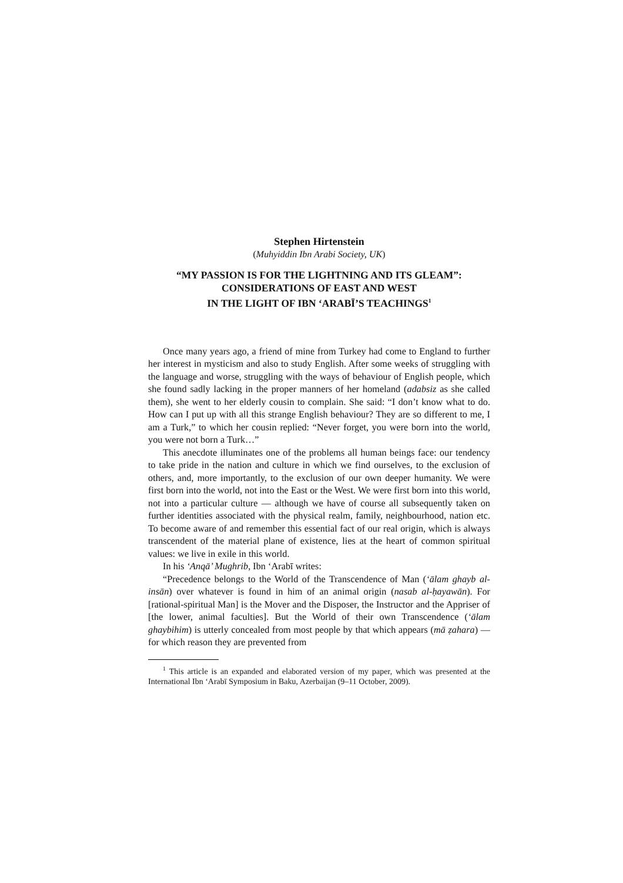Stephen Hirtenstein
(Muhyiddin Ibn Arabi Society, UK)
“MY PASSION IS FOR THE LIGHTNING AND ITS GLEAM”:
CONSIDERATIONS OF EAST AND WEST
IN THE LIGHT OF IBN ‘ARABĪ’S TEACHINGS<sup>1</sup>
Once many years ago, a friend of mine from Turkey had come to England to further her interest in mysticism and also to study English. After some weeks of struggling with the language and worse, struggling with the ways of behaviour of English people, which she found sadly lacking in the proper manners of her homeland (adabsiz as she called them), she went to her elderly cousin to complain. She said: “I don’t know what to do. How can I put up with all this strange English behaviour? They are so different to me, I am a Turk,” to which her cousin replied: “Never forget, you were born into the world, you were not born a Turk…”
This anecdote illuminates one of the problems all human beings face: our tendency to take pride in the nation and culture in which we find ourselves, to the exclusion of others, and, more importantly, to the exclusion of our own deeper humanity. We were first born into the world, not into the East or the West. We were first born into this world, not into a particular culture — although we have of course all subsequently taken on further identities associated with the physical realm, family, neighbourhood, nation etc. To become aware of and remember this essential fact of our real origin, which is always transcendent of the material plane of existence, lies at the heart of common spiritual values: we live in exile in this world.
In his ‘Anqā’ Mughrib, Ibn ‘Arabī writes:
“Precedence belongs to the World of the Transcendence of Man (‘ālam ghayb al-insān) over whatever is found in him of an animal origin (nasab al-ḥayawān). For [rational-spiritual Man] is the Mover and the Disposer, the Instructor and the Appriser of [the lower, animal faculties]. But the World of their own Transcendence (‘ālam ghaybihim) is utterly concealed from most people by that which appears (mā ẓahara) — for which reason they are prevented from
<sup>1</sup> This article is an expanded and elaborated version of my paper, which was presented at the International Ibn ‘Arabī Symposium in Baku, Azerbaijan (9–11 October, 2009).